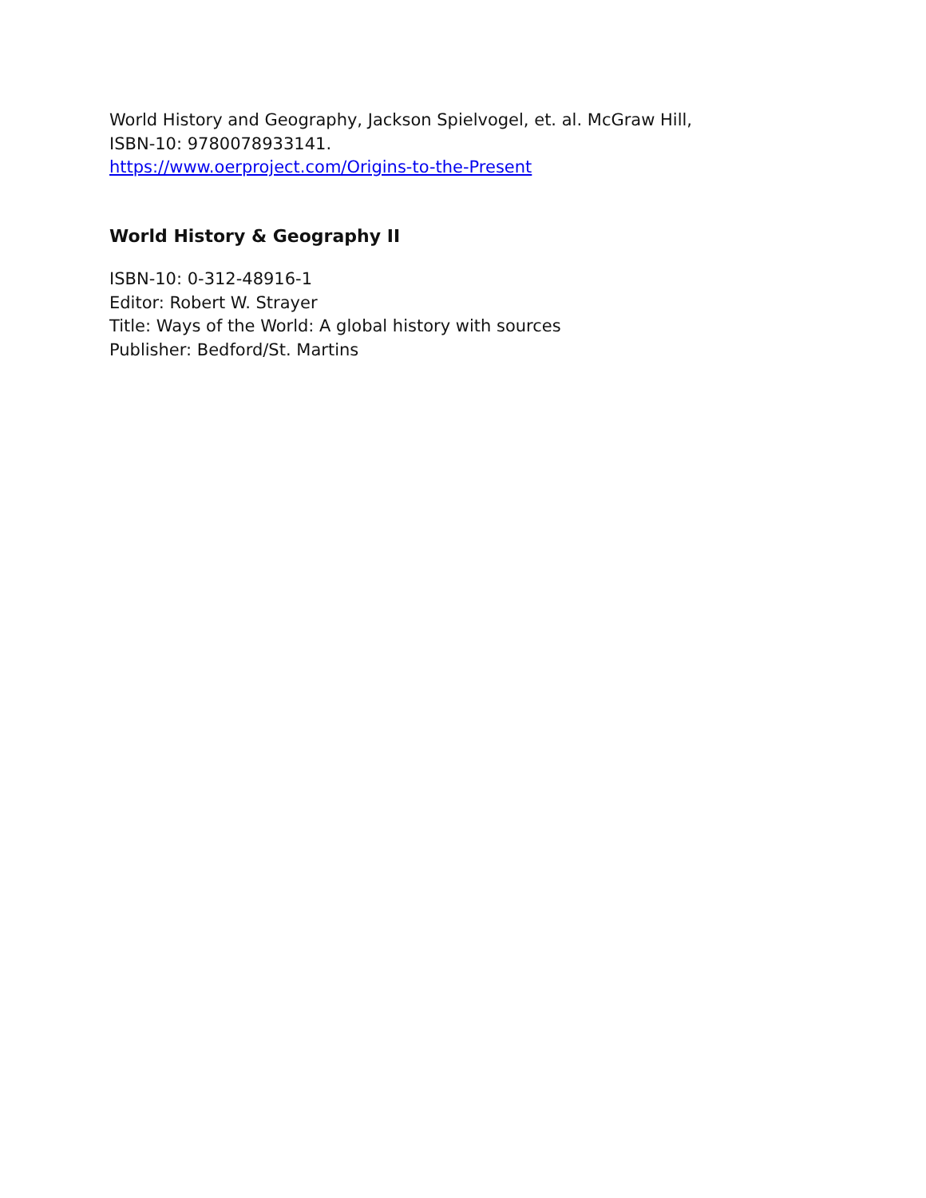World History and Geography, Jackson Spielvogel, et. al. McGraw Hill,
ISBN-10: 9780078933141.
https://www.oerproject.com/Origins-to-the-Present
World History & Geography II
ISBN-10: 0-312-48916-1
Editor: Robert W. Strayer
Title: Ways of the World: A global history with sources
Publisher: Bedford/St. Martins